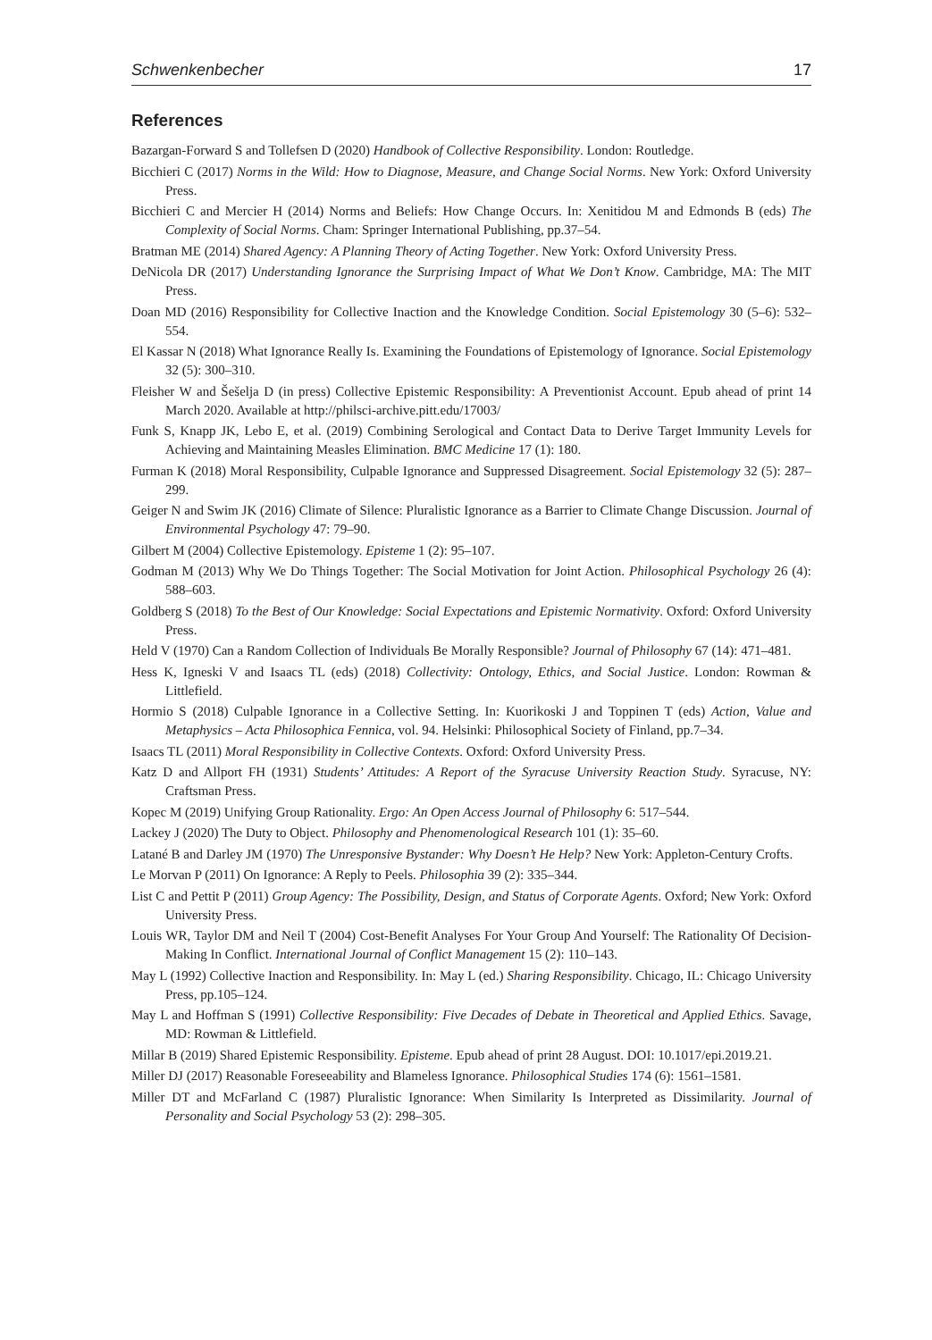Schwenkenbecher 17
References
Bazargan-Forward S and Tollefsen D (2020) Handbook of Collective Responsibility. London: Routledge.
Bicchieri C (2017) Norms in the Wild: How to Diagnose, Measure, and Change Social Norms. New York: Oxford University Press.
Bicchieri C and Mercier H (2014) Norms and Beliefs: How Change Occurs. In: Xenitidou M and Edmonds B (eds) The Complexity of Social Norms. Cham: Springer International Publishing, pp.37–54.
Bratman ME (2014) Shared Agency: A Planning Theory of Acting Together. New York: Oxford University Press.
DeNicola DR (2017) Understanding Ignorance the Surprising Impact of What We Don’t Know. Cambridge, MA: The MIT Press.
Doan MD (2016) Responsibility for Collective Inaction and the Knowledge Condition. Social Epistemology 30 (5–6): 532–554.
El Kassar N (2018) What Ignorance Really Is. Examining the Foundations of Epistemology of Ignorance. Social Epistemology 32 (5): 300–310.
Fleisher W and Šešelja D (in press) Collective Epistemic Responsibility: A Preventionist Account. Epub ahead of print 14 March 2020. Available at http://philsci-archive.pitt.edu/17003/
Funk S, Knapp JK, Lebo E, et al. (2019) Combining Serological and Contact Data to Derive Target Immunity Levels for Achieving and Maintaining Measles Elimination. BMC Medicine 17 (1): 180.
Furman K (2018) Moral Responsibility, Culpable Ignorance and Suppressed Disagreement. Social Epistemology 32 (5): 287–299.
Geiger N and Swim JK (2016) Climate of Silence: Pluralistic Ignorance as a Barrier to Climate Change Discussion. Journal of Environmental Psychology 47: 79–90.
Gilbert M (2004) Collective Epistemology. Episteme 1 (2): 95–107.
Godman M (2013) Why We Do Things Together: The Social Motivation for Joint Action. Philosophical Psychology 26 (4): 588–603.
Goldberg S (2018) To the Best of Our Knowledge: Social Expectations and Epistemic Normativity. Oxford: Oxford University Press.
Held V (1970) Can a Random Collection of Individuals Be Morally Responsible? Journal of Philosophy 67 (14): 471–481.
Hess K, Igneski V and Isaacs TL (eds) (2018) Collectivity: Ontology, Ethics, and Social Justice. London: Rowman & Littlefield.
Hormio S (2018) Culpable Ignorance in a Collective Setting. In: Kuorikoski J and Toppinen T (eds) Action, Value and Metaphysics – Acta Philosophica Fennica, vol. 94. Helsinki: Philosophical Society of Finland, pp.7–34.
Isaacs TL (2011) Moral Responsibility in Collective Contexts. Oxford: Oxford University Press.
Katz D and Allport FH (1931) Students’ Attitudes: A Report of the Syracuse University Reaction Study. Syracuse, NY: Craftsman Press.
Kopec M (2019) Unifying Group Rationality. Ergo: An Open Access Journal of Philosophy 6: 517–544.
Lackey J (2020) The Duty to Object. Philosophy and Phenomenological Research 101 (1): 35–60.
Latané B and Darley JM (1970) The Unresponsive Bystander: Why Doesn’t He Help? New York: Appleton-Century Crofts.
Le Morvan P (2011) On Ignorance: A Reply to Peels. Philosophia 39 (2): 335–344.
List C and Pettit P (2011) Group Agency: The Possibility, Design, and Status of Corporate Agents. Oxford; New York: Oxford University Press.
Louis WR, Taylor DM and Neil T (2004) Cost-Benefit Analyses For Your Group And Yourself: The Rationality Of Decision-Making In Conflict. International Journal of Conflict Management 15 (2): 110–143.
May L (1992) Collective Inaction and Responsibility. In: May L (ed.) Sharing Responsibility. Chicago, IL: Chicago University Press, pp.105–124.
May L and Hoffman S (1991) Collective Responsibility: Five Decades of Debate in Theoretical and Applied Ethics. Savage, MD: Rowman & Littlefield.
Millar B (2019) Shared Epistemic Responsibility. Episteme. Epub ahead of print 28 August. DOI: 10.1017/epi.2019.21.
Miller DJ (2017) Reasonable Foreseeability and Blameless Ignorance. Philosophical Studies 174 (6): 1561–1581.
Miller DT and McFarland C (1987) Pluralistic Ignorance: When Similarity Is Interpreted as Dissimilarity. Journal of Personality and Social Psychology 53 (2): 298–305.